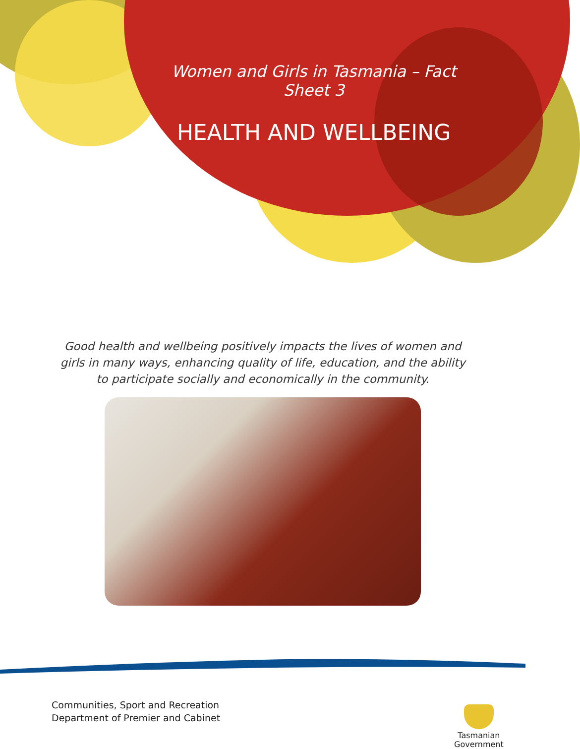Women and Girls in Tasmania – Fact Sheet 3
HEALTH AND WELLBEING
Good health and wellbeing positively impacts the lives of women and girls in many ways, enhancing quality of life, education, and the ability to participate socially and economically in the community.
Communities, Sport and Recreation
Department of Premier and Cabinet
Tasmanian
Government